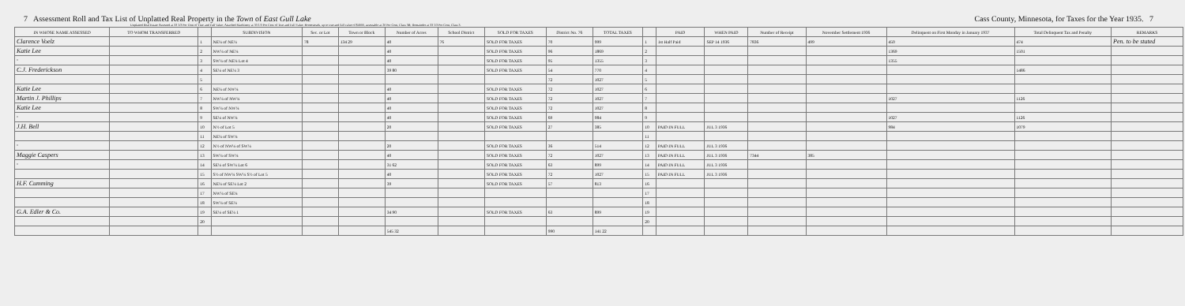7 Assessment Roll and Tax List of Unplatted Real Property in the Town of East Gull Lake Cass County, Minnesota, for Taxes for the Year 1935. 7
Unplatted Real Estate Assessed at 33 1/3 Per Cent of True and Full Value; Attached Machinery at 33 1/3 Per Cent of True and Full Value. Homesteads, up to true and full value of $4000, assessable at 20 Per Cent, Class 3B; Remainder at 33 1/3 Per Cent, Class 3.
| IN WHOSE NAME ASSESSED | TO WHOM TRANSFERRED | | SUBDIVISION | Sec. or Lot | Town or Block | Number of Acres | School District | SOLD FOR TAXES | District No. 76 | TOTAL TAXES | | PAID | WHEN PAID | Number of Receipt | November Settlement 1936 | Delinquent on First Monday in January 1937 | Total Delinquent Tax and Penalty | REMARKS |
| --- | --- | --- | --- | --- | --- | --- | --- | --- | --- | --- | --- | --- | --- | --- | --- | --- | --- | --- |
| Clarence Voelz | | 1 | NE¼ of NE¼ | 78 | 134 29 | 40 | 76 | SOLD FOR TAXES | 70 | 999 | 1 | 1st Half Paid | SEP 14 1936 | 7836 | 499 | 450 | 474 | Pen. to be stated |
| Katie Lee | | 2 | NW¼ of NE¼ | | | 40 | | SOLD FOR TAXES | 96 | 1869 | 2 | | | | | 1369 | 1501 | |
| " | | 3 | SW¼ of NE¼ Lot 4 | | | 40 | | SOLD FOR TAXES | 95 | 1355 | 3 | | | | | 1355 | | |
| C.J. Frederickson | | 4 | SE¼ of NE¼ 3 | | | 39 80 | | SOLD FOR TAXES | 54 | 770 | 4 | | | | | | 1486 | |
| | | 5 | | | | | | | 72 | 1027 | 5 | | | | | | | |
| Katie Lee | | 6 | NE¼ of NW¼ | | | 40 | | SOLD FOR TAXES | 72 | 1027 | 6 | | | | | | | |
| Martin J. Phillips | | 7 | NW¼ of NW¼ | | | 40 | | SOLD FOR TAXES | 72 | 1027 | 7 | | | | | 1027 | 1126 | |
| Katie Lee | | 8 | SW¼ of NW¼ | | | 40 | | SOLD FOR TAXES | 72 | 1027 | 8 | | | | | | | |
| " | | 9 | SE¼ of NW¼ | | | 40 | | SOLD FOR TAXES | 69 | 984 | 9 | | | | | 1027 | 1126 | |
| J.H. Bell | | 10 | N½ of Lot 5 | | | 20 | | SOLD FOR TAXES | 27 | 385 | 10 | PAID IN FULL | JUL 3 1936 | | | 984 | 1079 | |
| | | 11 | NE¼ of SW¼ | | | | | | | | 11 | | | | | | | |
| " | | 12 | N½ of NW¼ of SW¼ | | | 20 | | SOLD FOR TAXES | 36 | 514 | 12 | PAID IN FULL | JUL 3 1936 | | | | | |
| Maggie Caspers | | 13 | SW¼ of SW¼ | | | 40 | | SOLD FOR TAXES | 72 | 1027 | 13 | PAID IN FULL | JUL 3 1936 | 7344 | 385 | | | |
| " | | 14 | SE¼ of SW¼ Lot 6 | | | 31 62 | | SOLD FOR TAXES | 63 | 899 | 14 | PAID IN FULL | JUL 3 1936 | | | | | |
| | | 15 | S½ of NW¼ SW¼ S½ of Lot 5 | | | 40 | | SOLD FOR TAXES | 72 | 1027 | 15 | PAID IN FULL | JUL 3 1936 | | | | | |
| H.F. Cumming | | 16 | NE¼ of SE¼ Lot 2 | | | 39 | | SOLD FOR TAXES | 57 | 813 | 16 | | | | | | | |
| | | 17 | NW¼ of SE¼ | | | | | | | | 17 | | | | | | | |
| | | 18 | SW¼ of SE¼ | | | | | | | | 18 | | | | | | | |
| G.A. Edler & Co. | | 19 | SE¼ of SE¼ 1 | | | 34 90 | | SOLD FOR TAXES | 63 | 899 | 19 | | | | | | | |
| | | 20 | | | | | | | | | 20 | | | | | | | |
| | | | | | | 545 32 | | | 990 | 141 22 | | | | | | | | |